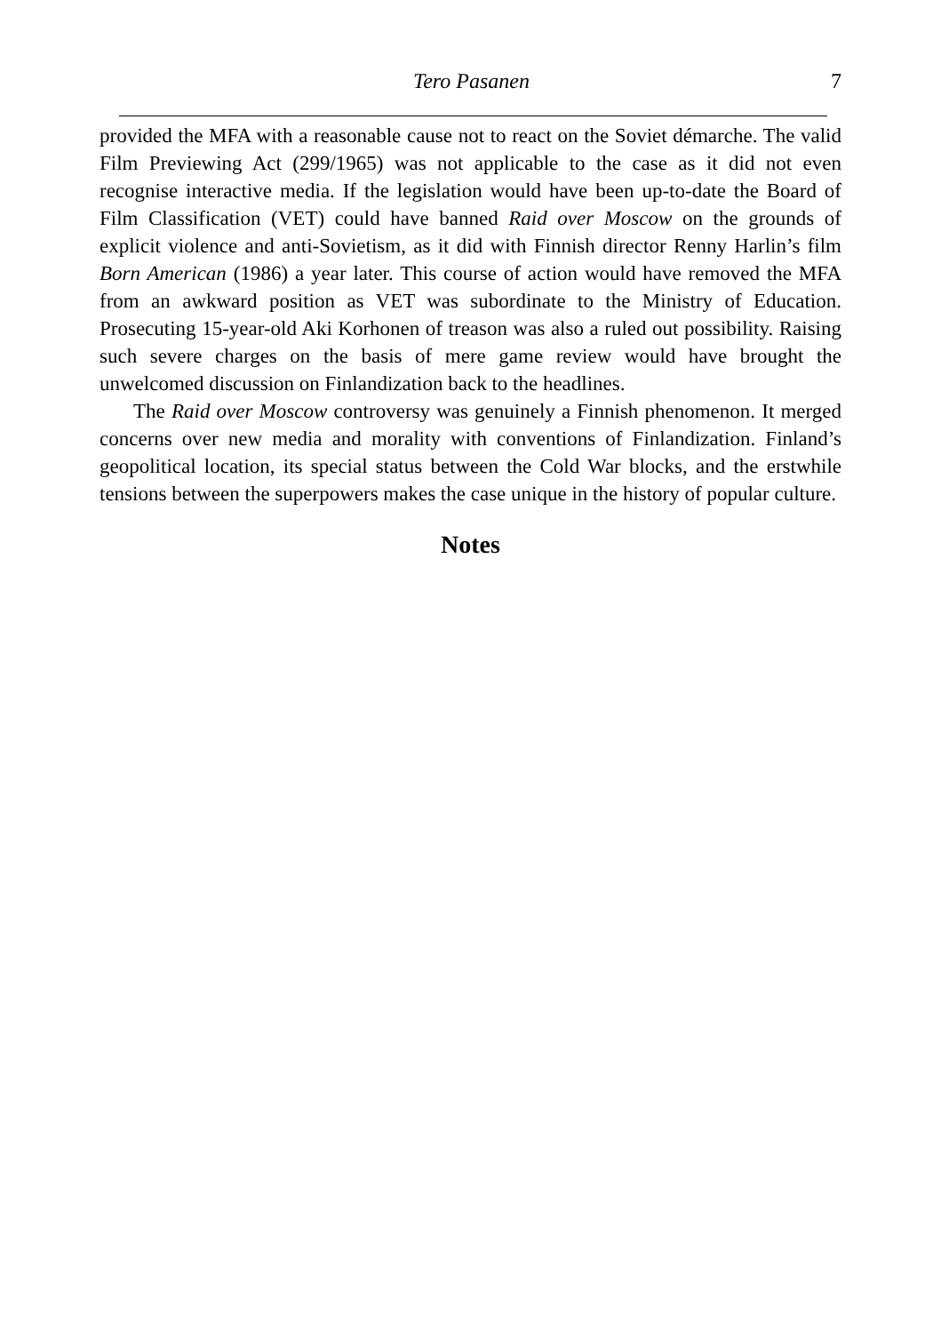Tero Pasanen 7
provided the MFA with a reasonable cause not to react on the Soviet démarche. The valid Film Previewing Act (299/1965) was not applicable to the case as it did not even recognise interactive media. If the legislation would have been up-to-date the Board of Film Classification (VET) could have banned Raid over Moscow on the grounds of explicit violence and anti-Sovietism, as it did with Finnish director Renny Harlin’s film Born American (1986) a year later. This course of action would have removed the MFA from an awkward position as VET was subordinate to the Ministry of Education. Prosecuting 15-year-old Aki Korhonen of treason was also a ruled out possibility. Raising such severe charges on the basis of mere game review would have brought the unwelcomed discussion on Finlandization back to the headlines.
The Raid over Moscow controversy was genuinely a Finnish phenomenon. It merged concerns over new media and morality with conventions of Finlandization. Finland’s geopolitical location, its special status between the Cold War blocks, and the erstwhile tensions between the superpowers makes the case unique in the history of popular culture.
Notes